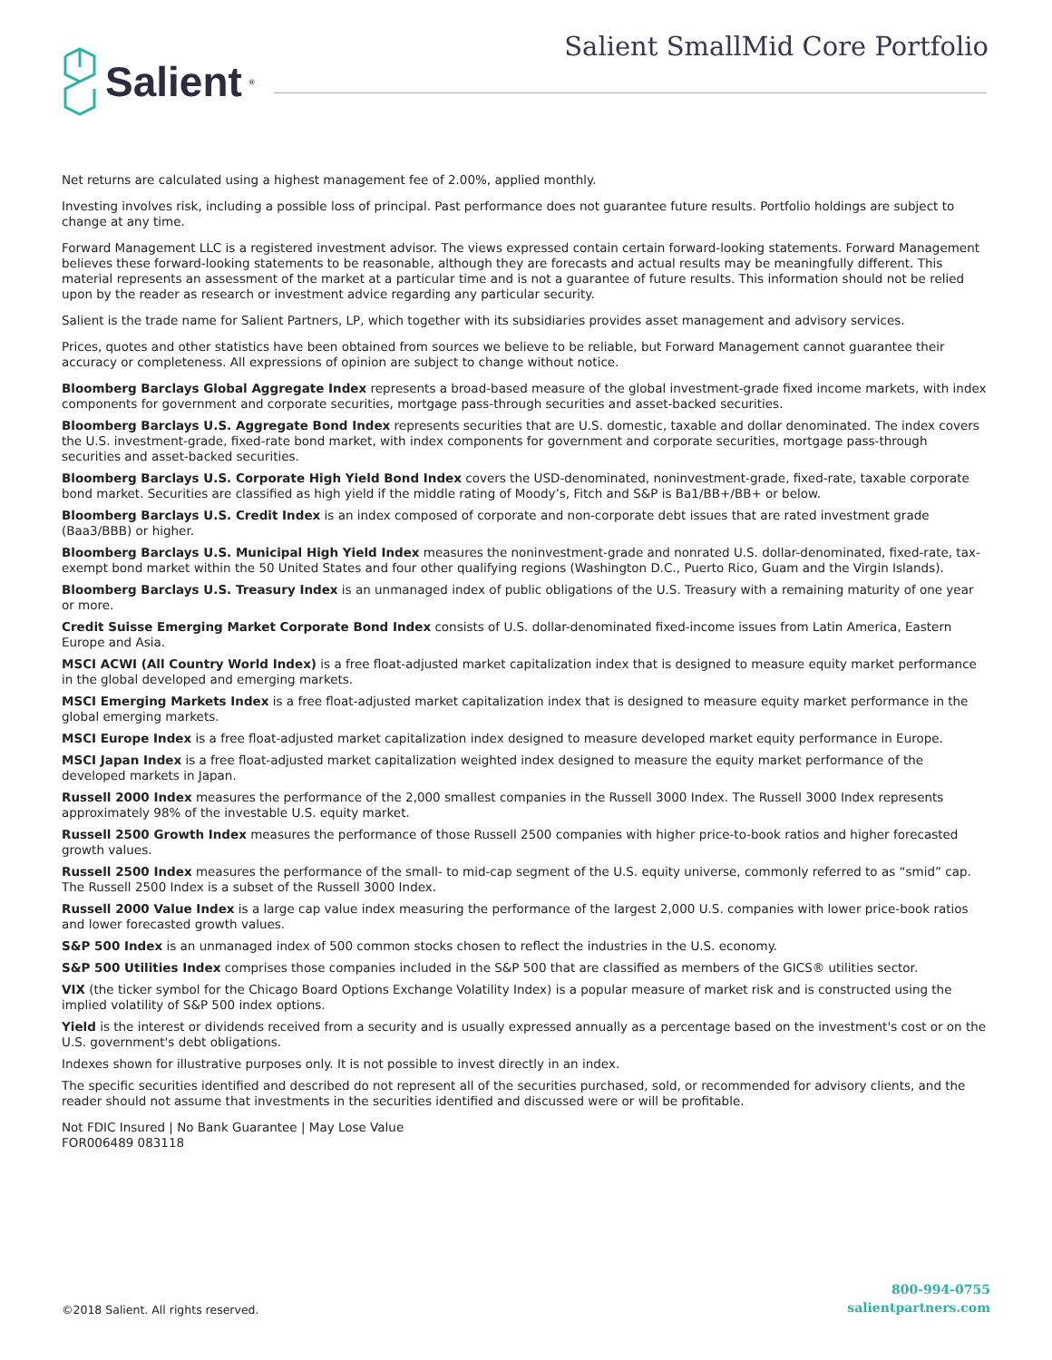Salient<sup>®</sup>
Salient SmallMid Core Portfolio
Net returns are calculated using a highest management fee of 2.00%, applied monthly.
Investing involves risk, including a possible loss of principal. Past performance does not guarantee future results. Portfolio holdings are subject to change at any time.
Forward Management LLC is a registered investment advisor. The views expressed contain certain forward-looking statements. Forward Management believes these forward-looking statements to be reasonable, although they are forecasts and actual results may be meaningfully different. This material represents an assessment of the market at a particular time and is not a guarantee of future results. This information should not be relied upon by the reader as research or investment advice regarding any particular security.
Salient is the trade name for Salient Partners, LP, which together with its subsidiaries provides asset management and advisory services.
Prices, quotes and other statistics have been obtained from sources we believe to be reliable, but Forward Management cannot guarantee their accuracy or completeness. All expressions of opinion are subject to change without notice.
Bloomberg Barclays Global Aggregate Index represents a broad-based measure of the global investment-grade fixed income markets, with index components for government and corporate securities, mortgage pass-through securities and asset-backed securities.
Bloomberg Barclays U.S. Aggregate Bond Index represents securities that are U.S. domestic, taxable and dollar denominated. The index covers the U.S. investment-grade, fixed-rate bond market, with index components for government and corporate securities, mortgage pass-through securities and asset-backed securities.
Bloomberg Barclays U.S. Corporate High Yield Bond Index covers the USD-denominated, noninvestment-grade, fixed-rate, taxable corporate bond market. Securities are classified as high yield if the middle rating of Moody’s, Fitch and S&P is Ba1/BB+/BB+ or below.
Bloomberg Barclays U.S. Credit Index is an index composed of corporate and non-corporate debt issues that are rated investment grade (Baa3/BBB) or higher.
Bloomberg Barclays U.S. Municipal High Yield Index measures the noninvestment-grade and nonrated U.S. dollar-denominated, fixed-rate, tax-exempt bond market within the 50 United States and four other qualifying regions (Washington D.C., Puerto Rico, Guam and the Virgin Islands).
Bloomberg Barclays U.S. Treasury Index is an unmanaged index of public obligations of the U.S. Treasury with a remaining maturity of one year or more.
Credit Suisse Emerging Market Corporate Bond Index consists of U.S. dollar-denominated fixed-income issues from Latin America, Eastern Europe and Asia.
MSCI ACWI (All Country World Index) is a free float-adjusted market capitalization index that is designed to measure equity market performance in the global developed and emerging markets.
MSCI Emerging Markets Index is a free float-adjusted market capitalization index that is designed to measure equity market performance in the global emerging markets.
MSCI Europe Index is a free float-adjusted market capitalization index designed to measure developed market equity performance in Europe.
MSCI Japan Index is a free float-adjusted market capitalization weighted index designed to measure the equity market performance of the developed markets in Japan.
Russell 2000 Index measures the performance of the 2,000 smallest companies in the Russell 3000 Index. The Russell 3000 Index represents approximately 98% of the investable U.S. equity market.
Russell 2500 Growth Index measures the performance of those Russell 2500 companies with higher price-to-book ratios and higher forecasted growth values.
Russell 2500 Index measures the performance of the small- to mid-cap segment of the U.S. equity universe, commonly referred to as “smid” cap. The Russell 2500 Index is a subset of the Russell 3000 Index.
Russell 2000 Value Index is a large cap value index measuring the performance of the largest 2,000 U.S. companies with lower price-book ratios and lower forecasted growth values.
S&P 500 Index is an unmanaged index of 500 common stocks chosen to reflect the industries in the U.S. economy.
S&P 500 Utilities Index comprises those companies included in the S&P 500 that are classified as members of the GICS® utilities sector.
VIX (the ticker symbol for the Chicago Board Options Exchange Volatility Index) is a popular measure of market risk and is constructed using the implied volatility of S&P 500 index options.
Yield is the interest or dividends received from a security and is usually expressed annually as a percentage based on the investment's cost or on the U.S. government's debt obligations.
Indexes shown for illustrative purposes only. It is not possible to invest directly in an index.
The specific securities identified and described do not represent all of the securities purchased, sold, or recommended for advisory clients, and the reader should not assume that investments in the securities identified and discussed were or will be profitable.
Not FDIC Insured | No Bank Guarantee | May Lose Value
FOR006489 083118
©2018 Salient. All rights reserved.
800-994-0755
salientpartners.com